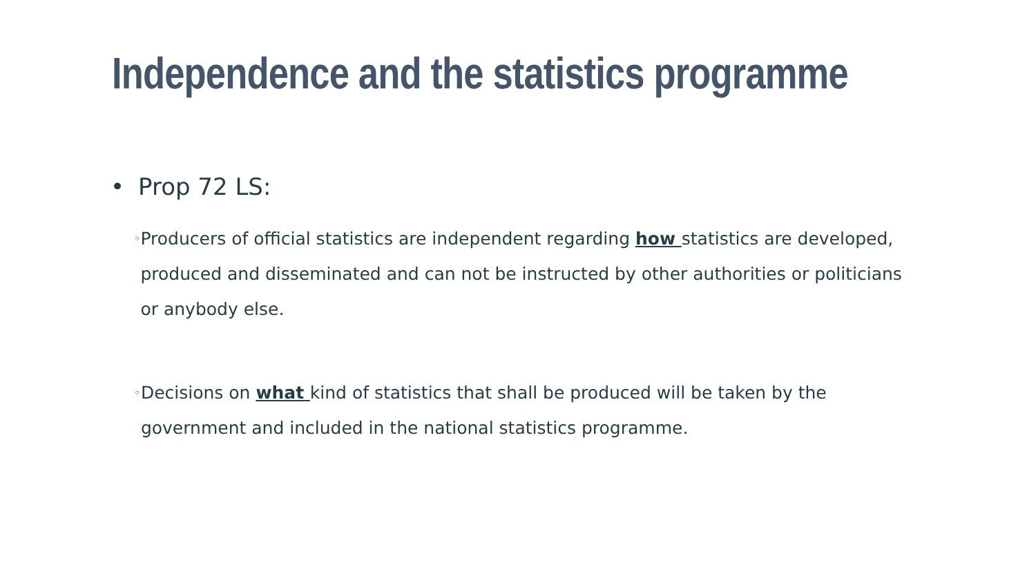Independence and the statistics programme
• Prop 72 LS:
◦ Producers of official statistics are independent regarding how statistics are developed, produced and disseminated and can not be instructed by other authorities or politicians or anybody else.
◦ Decisions on what kind of statistics that shall be produced will be taken by the government and included in the national statistics programme.